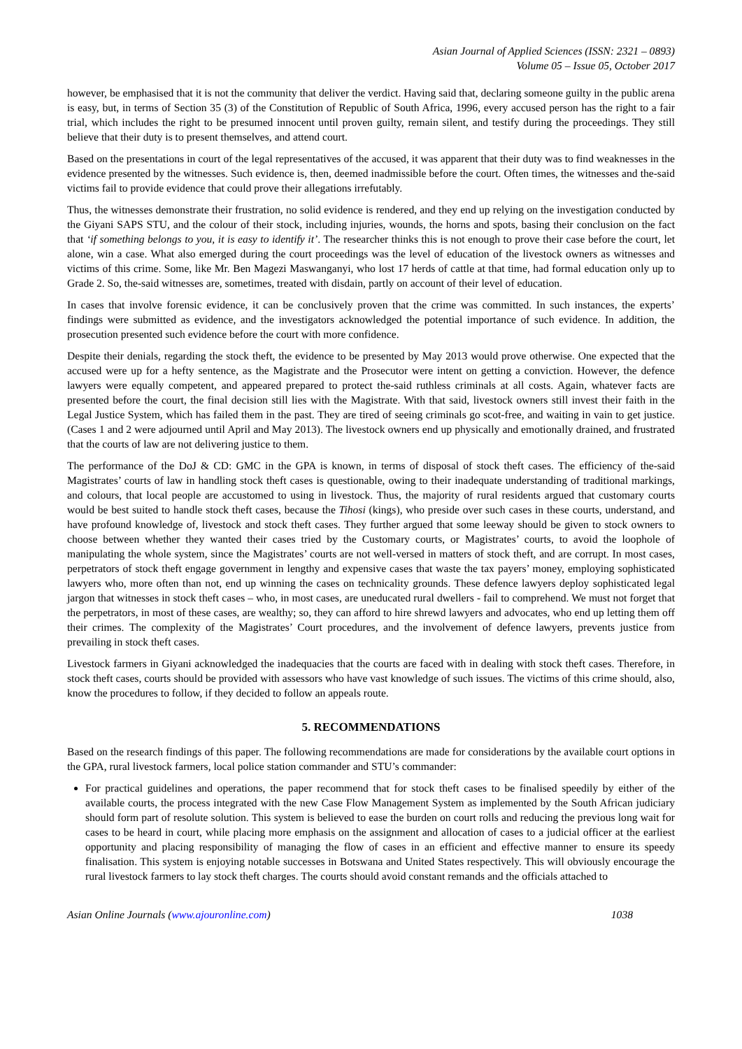Asian Journal of Applied Sciences (ISSN: 2321 – 0893)
Volume 05 – Issue 05, October 2017
however, be emphasised that it is not the community that deliver the verdict. Having said that, declaring someone guilty in the public arena is easy, but, in terms of Section 35 (3) of the Constitution of Republic of South Africa, 1996, every accused person has the right to a fair trial, which includes the right to be presumed innocent until proven guilty, remain silent, and testify during the proceedings. They still believe that their duty is to present themselves, and attend court.
Based on the presentations in court of the legal representatives of the accused, it was apparent that their duty was to find weaknesses in the evidence presented by the witnesses. Such evidence is, then, deemed inadmissible before the court. Often times, the witnesses and the-said victims fail to provide evidence that could prove their allegations irrefutably.
Thus, the witnesses demonstrate their frustration, no solid evidence is rendered, and they end up relying on the investigation conducted by the Giyani SAPS STU, and the colour of their stock, including injuries, wounds, the horns and spots, basing their conclusion on the fact that ‘if something belongs to you, it is easy to identify it’. The researcher thinks this is not enough to prove their case before the court, let alone, win a case. What also emerged during the court proceedings was the level of education of the livestock owners as witnesses and victims of this crime. Some, like Mr. Ben Magezi Maswanganyi, who lost 17 herds of cattle at that time, had formal education only up to Grade 2. So, the-said witnesses are, sometimes, treated with disdain, partly on account of their level of education.
In cases that involve forensic evidence, it can be conclusively proven that the crime was committed. In such instances, the experts’ findings were submitted as evidence, and the investigators acknowledged the potential importance of such evidence. In addition, the prosecution presented such evidence before the court with more confidence.
Despite their denials, regarding the stock theft, the evidence to be presented by May 2013 would prove otherwise. One expected that the accused were up for a hefty sentence, as the Magistrate and the Prosecutor were intent on getting a conviction. However, the defence lawyers were equally competent, and appeared prepared to protect the-said ruthless criminals at all costs. Again, whatever facts are presented before the court, the final decision still lies with the Magistrate. With that said, livestock owners still invest their faith in the Legal Justice System, which has failed them in the past. They are tired of seeing criminals go scot-free, and waiting in vain to get justice. (Cases 1 and 2 were adjourned until April and May 2013). The livestock owners end up physically and emotionally drained, and frustrated that the courts of law are not delivering justice to them.
The performance of the DoJ & CD: GMC in the GPA is known, in terms of disposal of stock theft cases. The efficiency of the-said Magistrates’ courts of law in handling stock theft cases is questionable, owing to their inadequate understanding of traditional markings, and colours, that local people are accustomed to using in livestock. Thus, the majority of rural residents argued that customary courts would be best suited to handle stock theft cases, because the Tihosi (kings), who preside over such cases in these courts, understand, and have profound knowledge of, livestock and stock theft cases. They further argued that some leeway should be given to stock owners to choose between whether they wanted their cases tried by the Customary courts, or Magistrates’ courts, to avoid the loophole of manipulating the whole system, since the Magistrates’ courts are not well-versed in matters of stock theft, and are corrupt. In most cases, perpetrators of stock theft engage government in lengthy and expensive cases that waste the tax payers’ money, employing sophisticated lawyers who, more often than not, end up winning the cases on technicality grounds. These defence lawyers deploy sophisticated legal jargon that witnesses in stock theft cases – who, in most cases, are uneducated rural dwellers - fail to comprehend. We must not forget that the perpetrators, in most of these cases, are wealthy; so, they can afford to hire shrewd lawyers and advocates, who end up letting them off their crimes. The complexity of the Magistrates’ Court procedures, and the involvement of defence lawyers, prevents justice from prevailing in stock theft cases.
Livestock farmers in Giyani acknowledged the inadequacies that the courts are faced with in dealing with stock theft cases. Therefore, in stock theft cases, courts should be provided with assessors who have vast knowledge of such issues. The victims of this crime should, also, know the procedures to follow, if they decided to follow an appeals route.
5. RECOMMENDATIONS
Based on the research findings of this paper. The following recommendations are made for considerations by the available court options in the GPA, rural livestock farmers, local police station commander and STU’s commander:
For practical guidelines and operations, the paper recommend that for stock theft cases to be finalised speedily by either of the available courts, the process integrated with the new Case Flow Management System as implemented by the South African judiciary should form part of resolute solution. This system is believed to ease the burden on court rolls and reducing the previous long wait for cases to be heard in court, while placing more emphasis on the assignment and allocation of cases to a judicial officer at the earliest opportunity and placing responsibility of managing the flow of cases in an efficient and effective manner to ensure its speedy finalisation. This system is enjoying notable successes in Botswana and United States respectively. This will obviously encourage the rural livestock farmers to lay stock theft charges. The courts should avoid constant remands and the officials attached to
Asian Online Journals (www.ajouronline.com) 1038